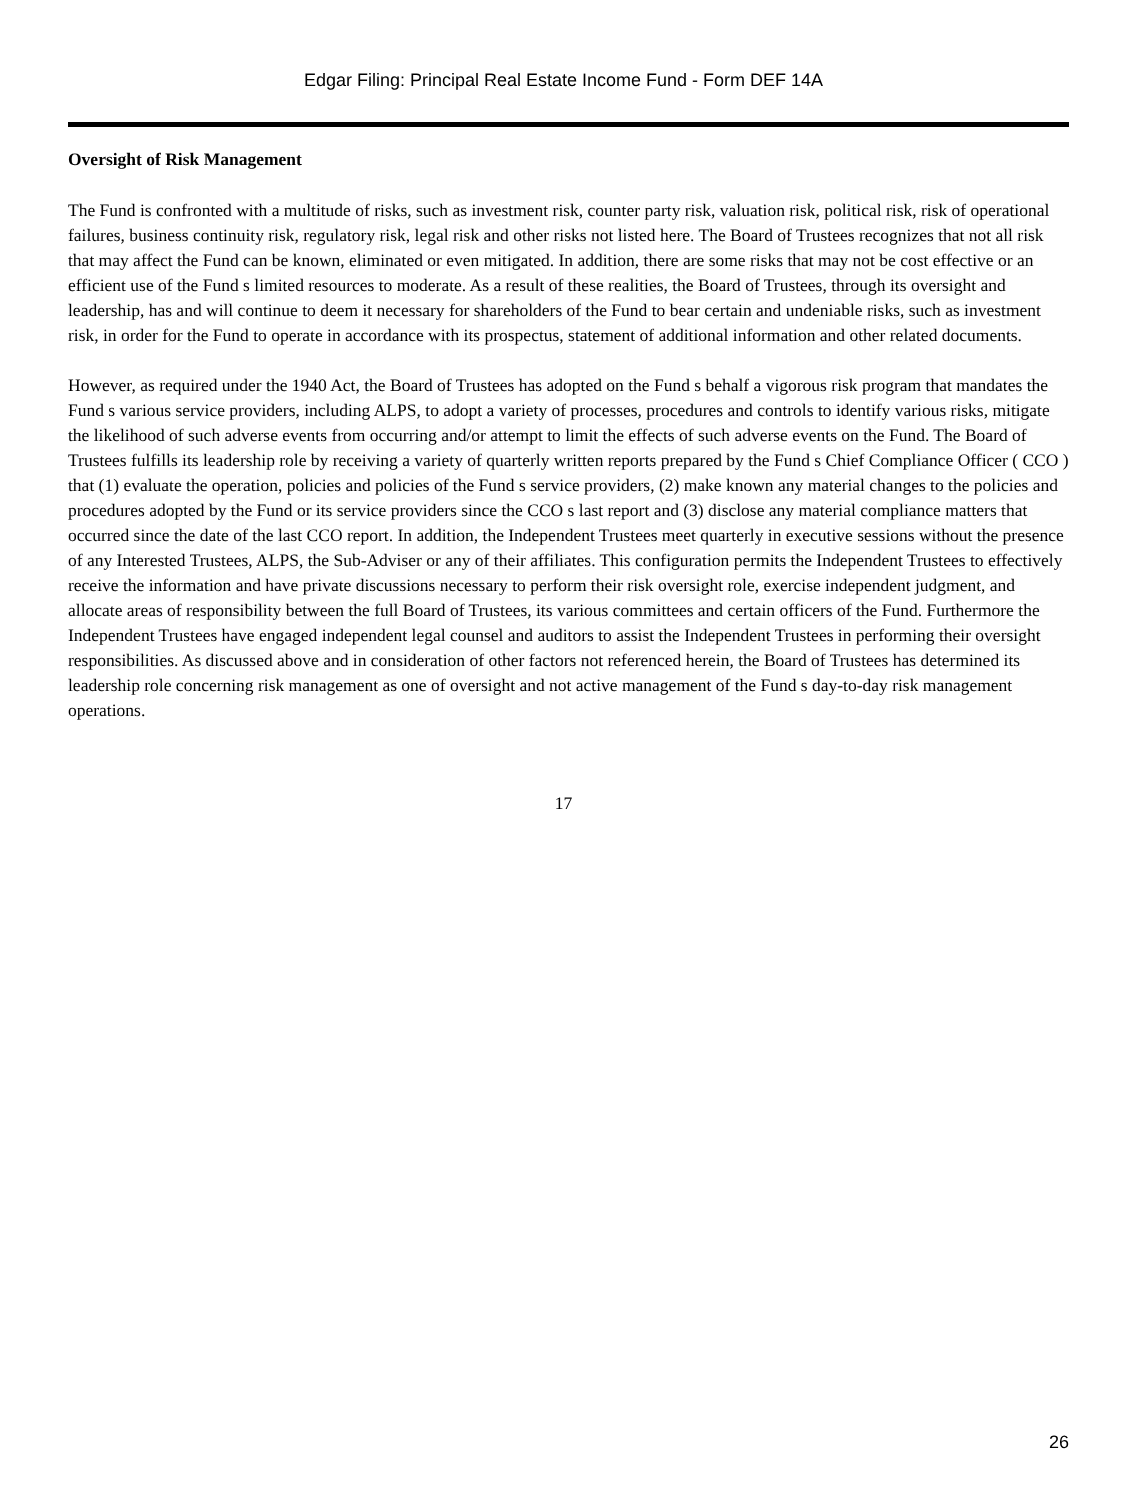Edgar Filing: Principal Real Estate Income Fund - Form DEF 14A
Oversight of Risk Management
The Fund is confronted with a multitude of risks, such as investment risk, counter party risk, valuation risk, political risk, risk of operational failures, business continuity risk, regulatory risk, legal risk and other risks not listed here. The Board of Trustees recognizes that not all risk that may affect the Fund can be known, eliminated or even mitigated. In addition, there are some risks that may not be cost effective or an efficient use of the Fund s limited resources to moderate. As a result of these realities, the Board of Trustees, through its oversight and leadership, has and will continue to deem it necessary for shareholders of the Fund to bear certain and undeniable risks, such as investment risk, in order for the Fund to operate in accordance with its prospectus, statement of additional information and other related documents.
However, as required under the 1940 Act, the Board of Trustees has adopted on the Fund s behalf a vigorous risk program that mandates the Fund s various service providers, including ALPS, to adopt a variety of processes, procedures and controls to identify various risks, mitigate the likelihood of such adverse events from occurring and/or attempt to limit the effects of such adverse events on the Fund. The Board of Trustees fulfills its leadership role by receiving a variety of quarterly written reports prepared by the Fund s Chief Compliance Officer ( CCO ) that (1) evaluate the operation, policies and policies of the Fund s service providers, (2) make known any material changes to the policies and procedures adopted by the Fund or its service providers since the CCO s last report and (3) disclose any material compliance matters that occurred since the date of the last CCO report. In addition, the Independent Trustees meet quarterly in executive sessions without the presence of any Interested Trustees, ALPS, the Sub-Adviser or any of their affiliates. This configuration permits the Independent Trustees to effectively receive the information and have private discussions necessary to perform their risk oversight role, exercise independent judgment, and allocate areas of responsibility between the full Board of Trustees, its various committees and certain officers of the Fund. Furthermore the Independent Trustees have engaged independent legal counsel and auditors to assist the Independent Trustees in performing their oversight responsibilities. As discussed above and in consideration of other factors not referenced herein, the Board of Trustees has determined its leadership role concerning risk management as one of oversight and not active management of the Fund s day-to-day risk management operations.
17
26